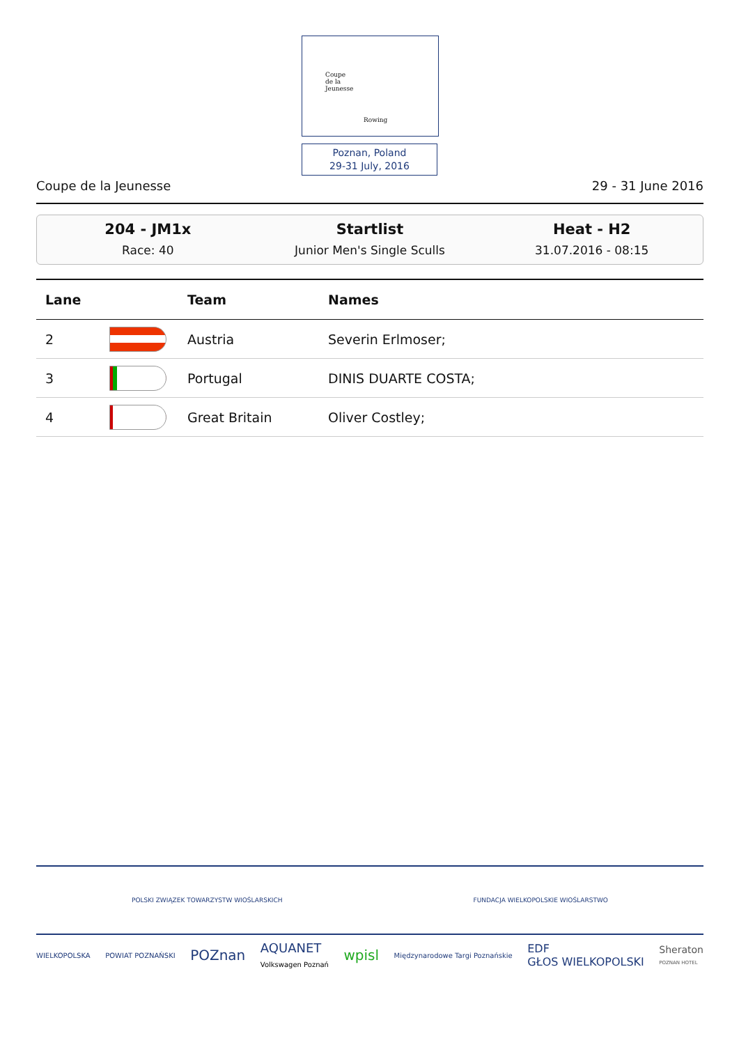Coupe
de la
Jeunesse
Rowing
Poznan, Poland
29-31 July, 2016
Coupe de la Jeunesse 29 - 31 June 2016
204 - JM1x
Race: 40
Startlist
Junior Men's Single Sculls
Heat - H2
31.07.2016 - 08:15
| Lane | | Team | Names |
| --- | --- | --- | --- |
| 2 | | Austria | Severin Erlmoser; |
| 3 | | Portugal | DINIS DUARTE COSTA; |
| 4 | | Great Britain | Oliver Costley; |
POLSKI ZWIĄZEK TOWARZYSTW WIOŚLARSKICH FUNDACJA WIELKOPOLSKIE WIOŚLARSTWO
WIELKOPOLSKA POWIAT POZNAŃSKI POZnan AQUANET
Volkswagen Poznań wpisl Międzynarodowe Targi Poznańskie EDF
GŁOS WIELKOPOLSKI Sheraton
POZNAN HOTEL